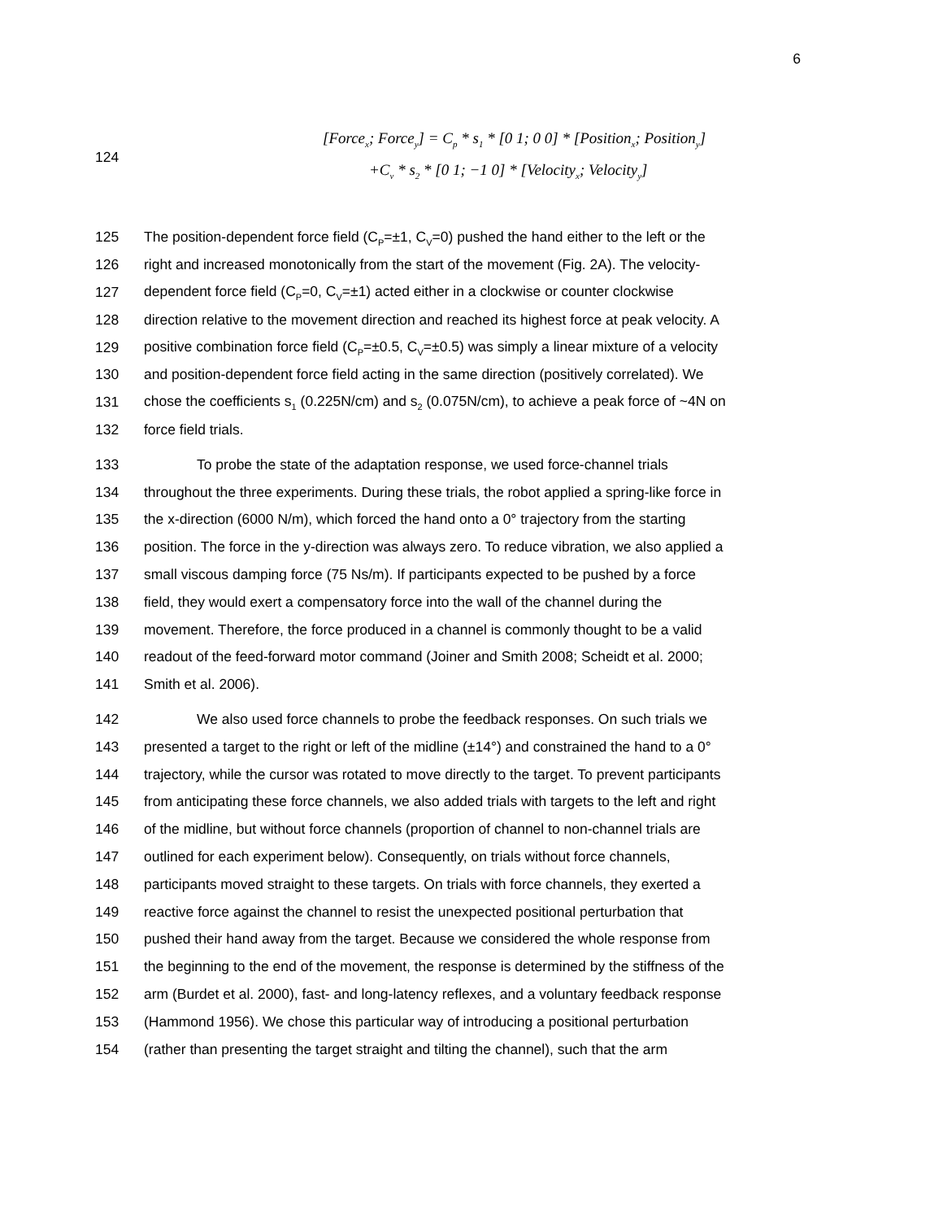6
124
[Force<sub>x</sub>; Force<sub>y</sub>] = C<sub>p</sub> * s<sub>1</sub> * [0 1; 0 0] * [Position<sub>x</sub>; Position<sub>y</sub>]
+C<sub>v</sub> * s<sub>2</sub> * [0 1; −1 0] * [Velocity<sub>x</sub>; Velocity<sub>y</sub>]
125 The position-dependent force field (C<sub>P</sub>=±1, C<sub>V</sub>=0) pushed the hand either to the left or the
126 right and increased monotonically from the start of the movement (Fig. 2A). The velocity-
127 dependent force field (C<sub>P</sub>=0, C<sub>V</sub>=±1) acted either in a clockwise or counter clockwise
128 direction relative to the movement direction and reached its highest force at peak velocity. A
129 positive combination force field (C<sub>P</sub>=±0.5, C<sub>V</sub>=±0.5) was simply a linear mixture of a velocity
130 and position-dependent force field acting in the same direction (positively correlated). We
131 chose the coefficients s<sub>1</sub> (0.225N/cm) and s<sub>2</sub> (0.075N/cm), to achieve a peak force of ~4N on
132 force field trials.
133 To probe the state of the adaptation response, we used force-channel trials
134 throughout the three experiments. During these trials, the robot applied a spring-like force in
135 the x-direction (6000 N/m), which forced the hand onto a 0° trajectory from the starting
136 position. The force in the y-direction was always zero. To reduce vibration, we also applied a
137 small viscous damping force (75 Ns/m). If participants expected to be pushed by a force
138 field, they would exert a compensatory force into the wall of the channel during the
139 movement. Therefore, the force produced in a channel is commonly thought to be a valid
140 readout of the feed-forward motor command (Joiner and Smith 2008; Scheidt et al. 2000;
141 Smith et al. 2006).
142 We also used force channels to probe the feedback responses. On such trials we
143 presented a target to the right or left of the midline (±14°) and constrained the hand to a 0°
144 trajectory, while the cursor was rotated to move directly to the target. To prevent participants
145 from anticipating these force channels, we also added trials with targets to the left and right
146 of the midline, but without force channels (proportion of channel to non-channel trials are
147 outlined for each experiment below). Consequently, on trials without force channels,
148 participants moved straight to these targets. On trials with force channels, they exerted a
149 reactive force against the channel to resist the unexpected positional perturbation that
150 pushed their hand away from the target. Because we considered the whole response from
151 the beginning to the end of the movement, the response is determined by the stiffness of the
152 arm (Burdet et al. 2000), fast- and long-latency reflexes, and a voluntary feedback response
153 (Hammond 1956). We chose this particular way of introducing a positional perturbation
154 (rather than presenting the target straight and tilting the channel), such that the arm